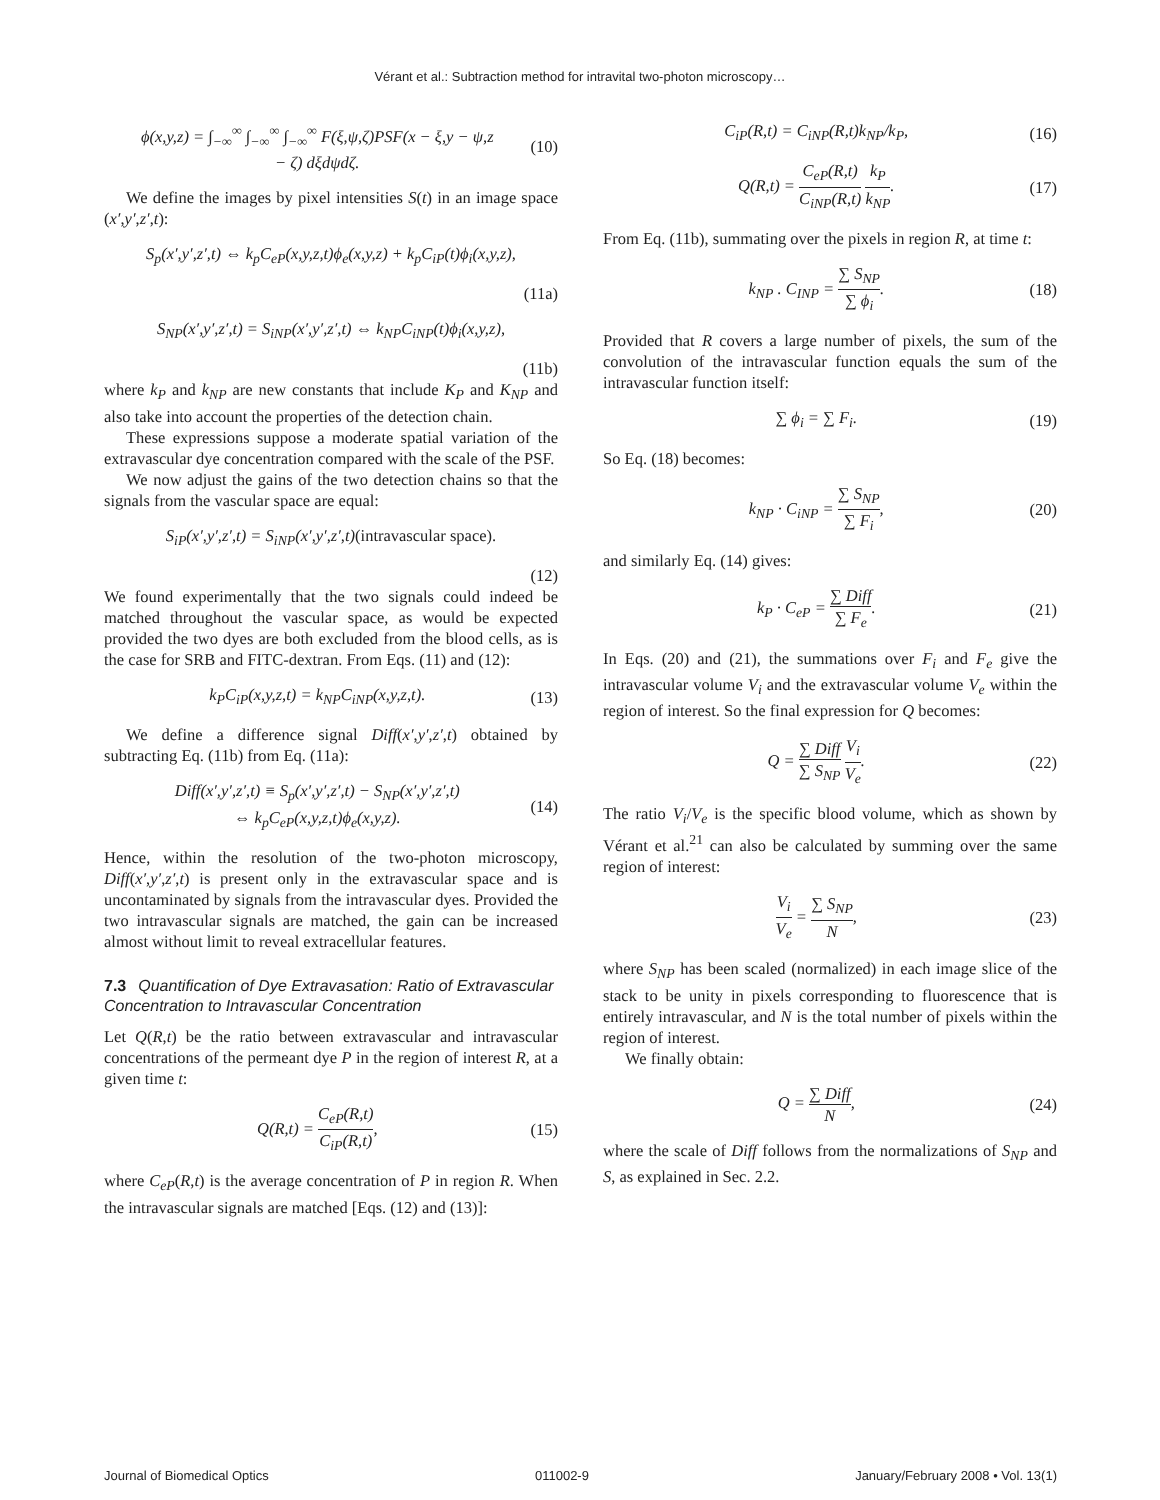Vérant et al.: Subtraction method for intravital two-photon microscopy…
ϕ(x,y,z) = ∫<sub>−∞</sub><sup>∞</sup> ∫<sub>−∞</sub><sup>∞</sup> ∫<sub>−∞</sub><sup>∞</sup> F(ξ,ψ,ζ)PSF(x − ξ,y − ψ,z
− ζ) dξdψdζ. (10)
We define the images by pixel intensities S(t) in an image space (x′,y′,z′,t):
S<sub>p</sub>(x′,y′,z′,t) ⇔ k<sub>p</sub>C<sub>eP</sub>(x,y,z,t)ϕ<sub>e</sub>(x,y,z) + k<sub>p</sub>C<sub>iP</sub>(t)ϕ<sub>i</sub>(x,y,z),
(11a)
S<sub>NP</sub>(x′,y′,z′,t) = S<sub>iNP</sub>(x′,y′,z′,t) ⇔ k<sub>NP</sub>C<sub>iNP</sub>(t)ϕ<sub>i</sub>(x,y,z),
(11b)
where k<sub>P</sub> and k<sub>NP</sub> are new constants that include K<sub>P</sub> and K<sub>NP</sub> and also take into account the properties of the detection chain.
These expressions suppose a moderate spatial variation of the extravascular dye concentration compared with the scale of the PSF.
We now adjust the gains of the two detection chains so that the signals from the vascular space are equal:
S<sub>iP</sub>(x′,y′,z′,t) = S<sub>iNP</sub>(x′,y′,z′,t)(intravascular space).
(12)
We found experimentally that the two signals could indeed be matched throughout the vascular space, as would be expected provided the two dyes are both excluded from the blood cells, as is the case for SRB and FITC-dextran. From Eqs. (11) and (12):
k<sub>P</sub>C<sub>iP</sub>(x,y,z,t) = k<sub>NP</sub>C<sub>iNP</sub>(x,y,z,t). (13)
We define a difference signal Diff(x′,y′,z′,t) obtained by subtracting Eq. (11b) from Eq. (11a):
Diff(x′,y′,z′,t) ≡ S<sub>p</sub>(x′,y′,z′,t) − S<sub>NP</sub>(x′,y′,z′,t)
⇔ k<sub>p</sub>C<sub>eP</sub>(x,y,z,t)ϕ<sub>e</sub>(x,y,z). (14)
Hence, within the resolution of the two-photon microscopy, Diff(x′,y′,z′,t) is present only in the extravascular space and is uncontaminated by signals from the intravascular dyes. Provided the two intravascular signals are matched, the gain can be increased almost without limit to reveal extracellular features.
7.3 Quantification of Dye Extravasation: Ratio of Extravascular Concentration to Intravascular Concentration
Let Q(R,t) be the ratio between extravascular and intravascular concentrations of the permeant dye P in the region of interest R, at a given time t:
Q(R,t) = C<sub>eP</sub>(R,t) C<sub>iP</sub>(R,t), (15)
where C<sub>eP</sub>(R,t) is the average concentration of P in region R. When the intravascular signals are matched [Eqs. (12) and (13)]:
C<sub>iP</sub>(R,t) = C<sub>iNP</sub>(R,t)k<sub>NP</sub>/k<sub>P</sub>, (16)
Q(R,t) = C<sub>eP</sub>(R,t) C<sub>iNP</sub>(R,t) k<sub>P</sub> k<sub>NP</sub>. (17)
From Eq. (11b), summating over the pixels in region R, at time t:
k<sub>NP</sub> . C<sub>INP</sub> = ∑ S<sub>NP</sub> ∑ ϕ<sub>i</sub>. (18)
Provided that R covers a large number of pixels, the sum of the convolution of the intravascular function equals the sum of the intravascular function itself:
∑ ϕ<sub>i</sub> = ∑ F<sub>i</sub>. (19)
So Eq. (18) becomes:
k<sub>NP</sub> · C<sub>iNP</sub> = ∑ S<sub>NP</sub> ∑ F<sub>i</sub>, (20)
and similarly Eq. (14) gives:
k<sub>P</sub> · C<sub>eP</sub> = ∑ Diff ∑ F<sub>e</sub>. (21)
In Eqs. (20) and (21), the summations over F<sub>i</sub> and F<sub>e</sub> give the intravascular volume V<sub>i</sub> and the extravascular volume V<sub>e</sub> within the region of interest. So the final expression for Q becomes:
Q = ∑ Diff ∑ S<sub>NP</sub> V<sub>i</sub> V<sub>e</sub>. (22)
The ratio V<sub>i</sub>/V<sub>e</sub> is the specific blood volume, which as shown by Vérant et al.<sup>21</sup> can also be calculated by summing over the same region of interest:
V<sub>i</sub> V<sub>e</sub> = ∑ S<sub>NP</sub> N, (23)
where S<sub>NP</sub> has been scaled (normalized) in each image slice of the stack to be unity in pixels corresponding to fluorescence that is entirely intravascular, and N is the total number of pixels within the region of interest.
We finally obtain:
Q = ∑ Diff N, (24)
where the scale of Diff follows from the normalizations of S<sub>NP</sub> and S, as explained in Sec. 2.2.
Journal of Biomedical Optics 011002-9 January/February 2008 • Vol. 13(1)